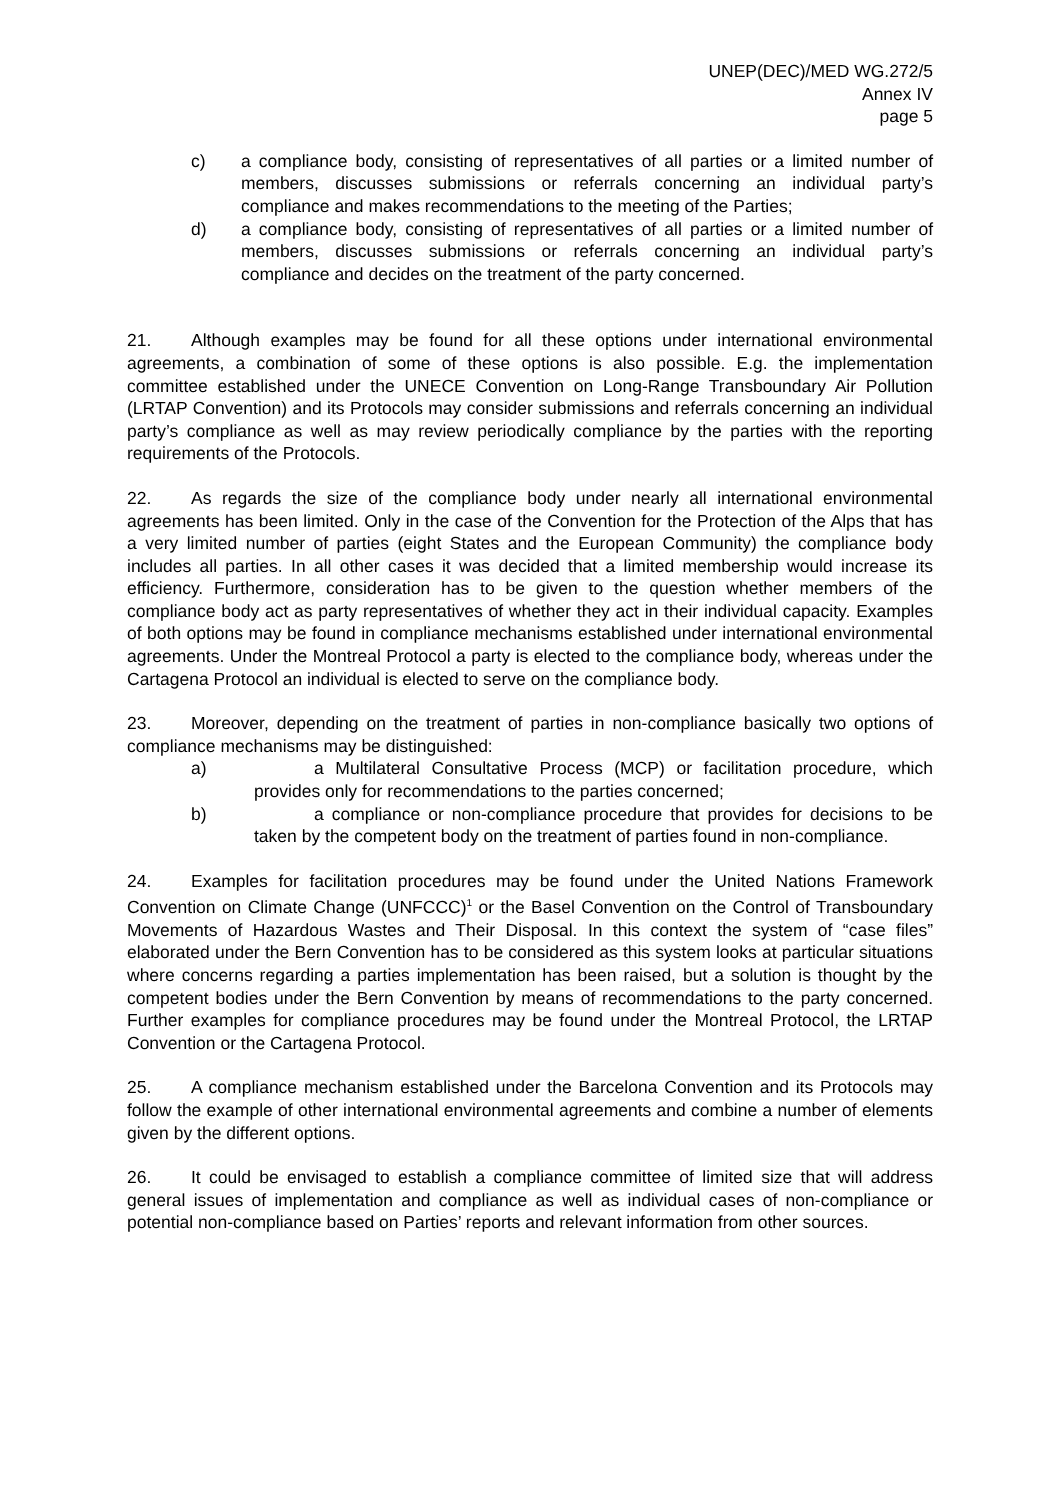UNEP(DEC)/MED WG.272/5
Annex IV
page 5
c) a compliance body, consisting of representatives of all parties or a limited number of members, discusses submissions or referrals concerning an individual party’s compliance and makes recommendations to the meeting of the Parties;
d) a compliance body, consisting of representatives of all parties or a limited number of members, discusses submissions or referrals concerning an individual party’s compliance and decides on the treatment of the party concerned.
21. Although examples may be found for all these options under international environmental agreements, a combination of some of these options is also possible. E.g. the implementation committee established under the UNECE Convention on Long-Range Transboundary Air Pollution (LRTAP Convention) and its Protocols may consider submissions and referrals concerning an individual party’s compliance as well as may review periodically compliance by the parties with the reporting requirements of the Protocols.
22. As regards the size of the compliance body under nearly all international environmental agreements has been limited. Only in the case of the Convention for the Protection of the Alps that has a very limited number of parties (eight States and the European Community) the compliance body includes all parties. In all other cases it was decided that a limited membership would increase its efficiency. Furthermore, consideration has to be given to the question whether members of the compliance body act as party representatives of whether they act in their individual capacity. Examples of both options may be found in compliance mechanisms established under international environmental agreements. Under the Montreal Protocol a party is elected to the compliance body, whereas under the Cartagena Protocol an individual is elected to serve on the compliance body.
23. Moreover, depending on the treatment of parties in non-compliance basically two options of compliance mechanisms may be distinguished:
a) a Multilateral Consultative Process (MCP) or facilitation procedure, which provides only for recommendations to the parties concerned;
b) a compliance or non-compliance procedure that provides for decisions to be taken by the competent body on the treatment of parties found in non-compliance.
24. Examples for facilitation procedures may be found under the United Nations Framework Convention on Climate Change (UNFCCC)<sup>1</sup> or the Basel Convention on the Control of Transboundary Movements of Hazardous Wastes and Their Disposal. In this context the system of “case files” elaborated under the Bern Convention has to be considered as this system looks at particular situations where concerns regarding a parties implementation has been raised, but a solution is thought by the competent bodies under the Bern Convention by means of recommendations to the party concerned. Further examples for compliance procedures may be found under the Montreal Protocol, the LRTAP Convention or the Cartagena Protocol.
25. A compliance mechanism established under the Barcelona Convention and its Protocols may follow the example of other international environmental agreements and combine a number of elements given by the different options.
26. It could be envisaged to establish a compliance committee of limited size that will address general issues of implementation and compliance as well as individual cases of non-compliance or potential non-compliance based on Parties’ reports and relevant information from other sources.